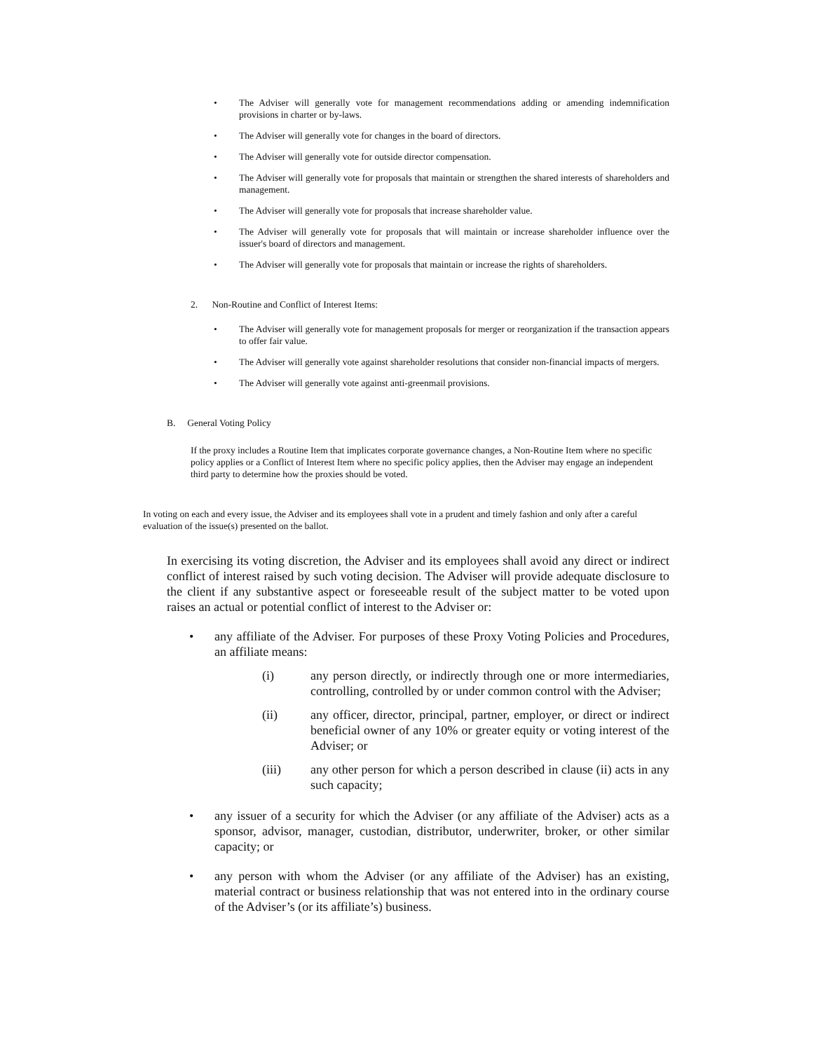• The Adviser will generally vote for management recommendations adding or amending indemnification provisions in charter or by-laws.
• The Adviser will generally vote for changes in the board of directors.
• The Adviser will generally vote for outside director compensation.
• The Adviser will generally vote for proposals that maintain or strengthen the shared interests of shareholders and management.
• The Adviser will generally vote for proposals that increase shareholder value.
• The Adviser will generally vote for proposals that will maintain or increase shareholder influence over the issuer's board of directors and management.
• The Adviser will generally vote for proposals that maintain or increase the rights of shareholders.
2. Non-Routine and Conflict of Interest Items:
• The Adviser will generally vote for management proposals for merger or reorganization if the transaction appears to offer fair value.
• The Adviser will generally vote against shareholder resolutions that consider non-financial impacts of mergers.
• The Adviser will generally vote against anti-greenmail provisions.
B. General Voting Policy
If the proxy includes a Routine Item that implicates corporate governance changes, a Non-Routine Item where no specific policy applies or a Conflict of Interest Item where no specific policy applies, then the Adviser may engage an independent third party to determine how the proxies should be voted.
In voting on each and every issue, the Adviser and its employees shall vote in a prudent and timely fashion and only after a careful evaluation of the issue(s) presented on the ballot.
In exercising its voting discretion, the Adviser and its employees shall avoid any direct or indirect conflict of interest raised by such voting decision. The Adviser will provide adequate disclosure to the client if any substantive aspect or foreseeable result of the subject matter to be voted upon raises an actual or potential conflict of interest to the Adviser or:
• any affiliate of the Adviser. For purposes of these Proxy Voting Policies and Procedures, an affiliate means:
(i) any person directly, or indirectly through one or more intermediaries, controlling, controlled by or under common control with the Adviser;
(ii) any officer, director, principal, partner, employer, or direct or indirect beneficial owner of any 10% or greater equity or voting interest of the Adviser; or
(iii) any other person for which a person described in clause (ii) acts in any such capacity;
• any issuer of a security for which the Adviser (or any affiliate of the Adviser) acts as a sponsor, advisor, manager, custodian, distributor, underwriter, broker, or other similar capacity; or
• any person with whom the Adviser (or any affiliate of the Adviser) has an existing, material contract or business relationship that was not entered into in the ordinary course of the Adviser’s (or its affiliate’s) business.